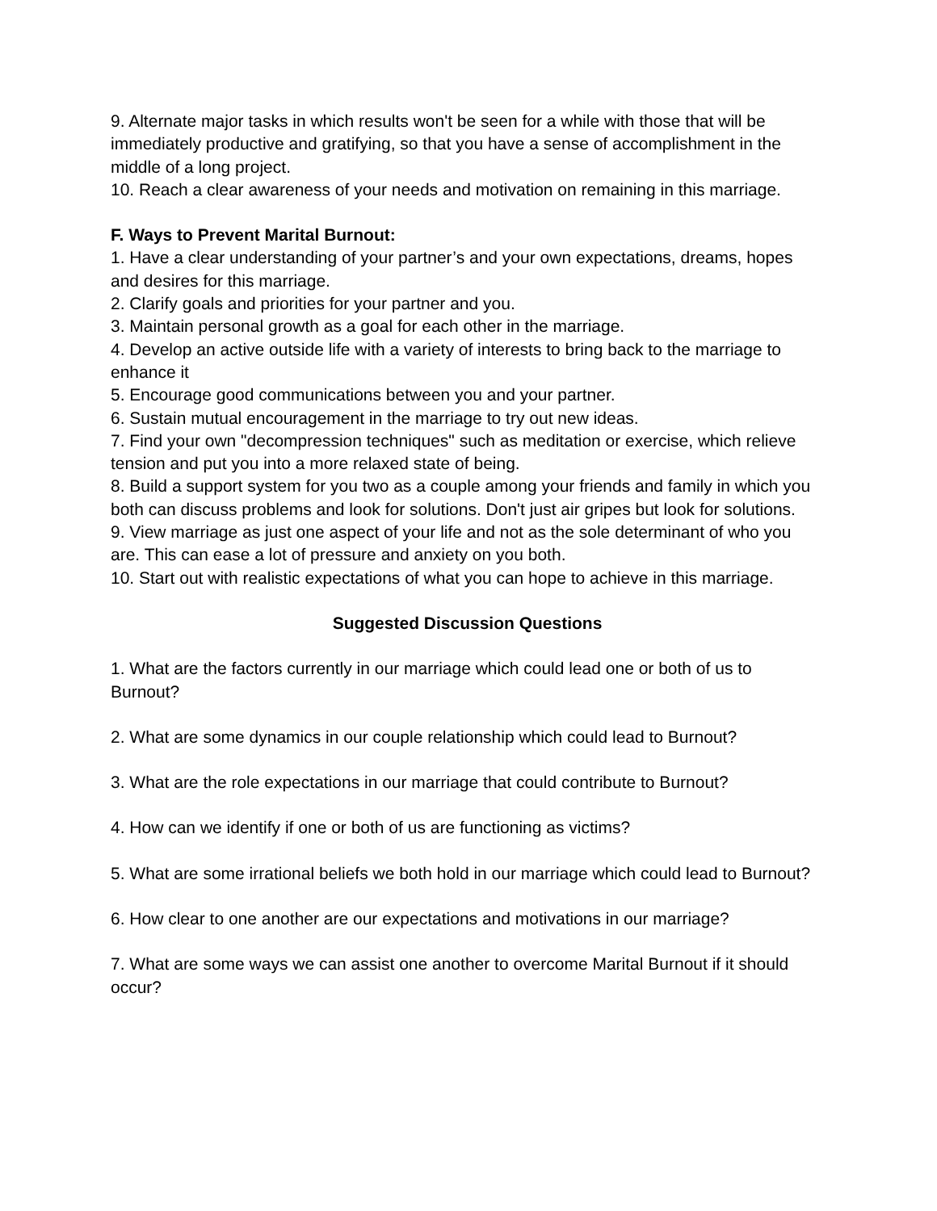9. Alternate major tasks in which results won't be seen for a while with those that will be immediately productive and gratifying, so that you have a sense of accomplishment in the middle of a long project.
10. Reach a clear awareness of your needs and motivation on remaining in this marriage.
F. Ways to Prevent Marital Burnout:
1. Have a clear understanding of your partner’s and your own expectations, dreams, hopes and desires for this marriage.
2. Clarify goals and priorities for your partner and you.
3. Maintain personal growth as a goal for each other in the marriage.
4. Develop an active outside life with a variety of interests to bring back to the marriage to enhance it
5. Encourage good communications between you and your partner.
6. Sustain mutual encouragement in the marriage to try out new ideas.
7. Find your own "decompression techniques" such as meditation or exercise, which relieve tension and put you into a more relaxed state of being.
8. Build a support system for you two as a couple among your friends and family in which you both can discuss problems and look for solutions. Don't just air gripes but look for solutions.
9. View marriage as just one aspect of your life and not as the sole determinant of who you are. This can ease a lot of pressure and anxiety on you both.
10. Start out with realistic expectations of what you can hope to achieve in this marriage.
Suggested Discussion Questions
1. What are the factors currently in our marriage which could lead one or both of us to Burnout?
2. What are some dynamics in our couple relationship which could lead to Burnout?
3. What are the role expectations in our marriage that could contribute to Burnout?
4. How can we identify if one or both of us are functioning as victims?
5. What are some irrational beliefs we both hold in our marriage which could lead to Burnout?
6. How clear to one another are our expectations and motivations in our marriage?
7. What are some ways we can assist one another to overcome Marital Burnout if it should occur?